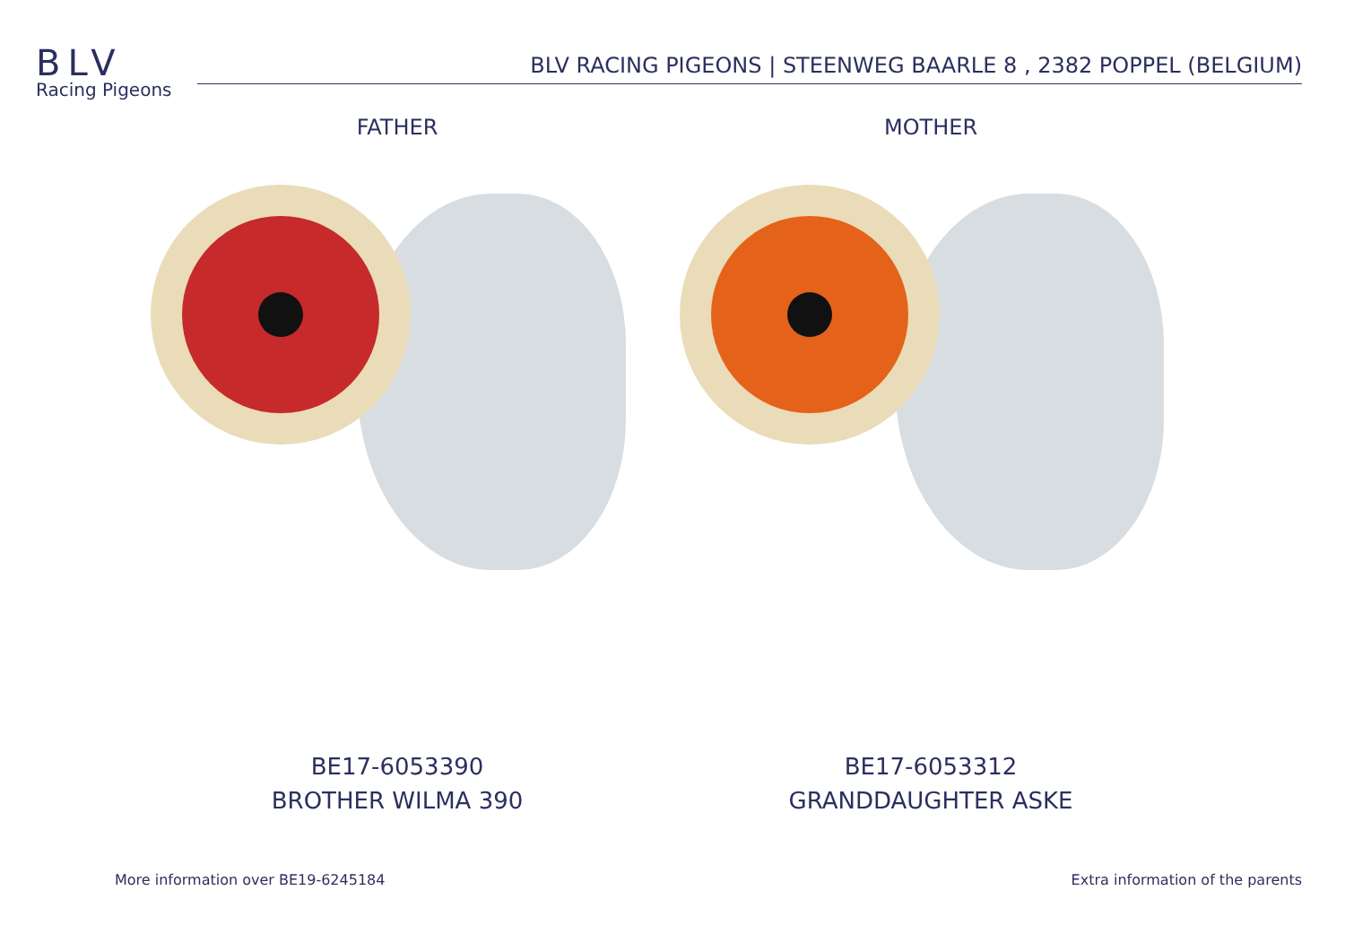BLV
Racing Pigeons
BLV RACING PIGEONS | STEENWEG BAARLE 8 , 2382 POPPEL (BELGIUM)
FATHER
BE17-6053390
BROTHER WILMA 390
MOTHER
BE17-6053312
GRANDDAUGHTER ASKE
More information over BE19-6245184 Extra information of the parents